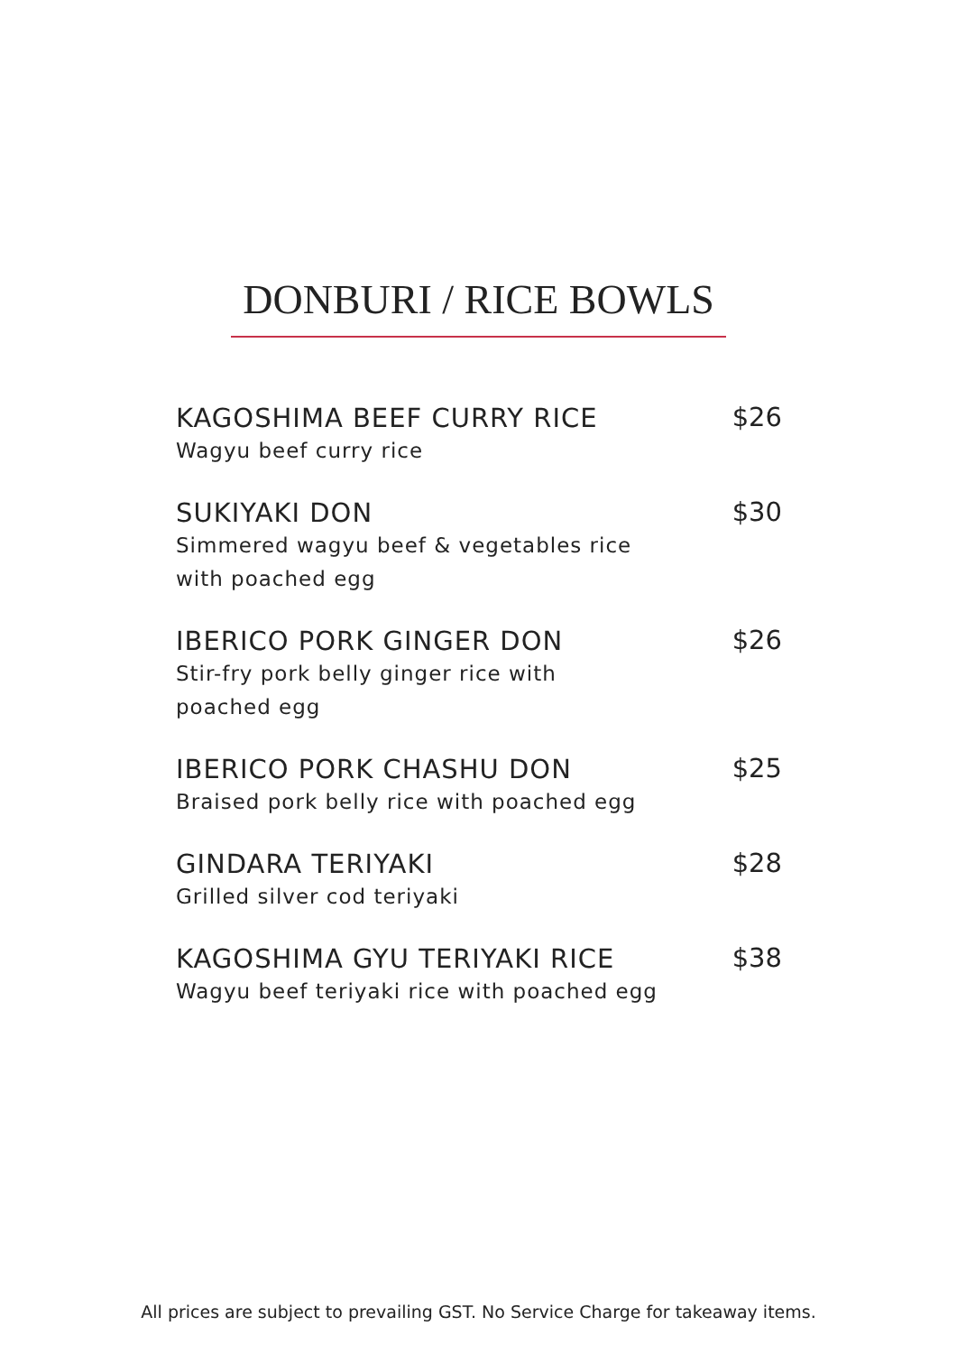DONBURI / RICE BOWLS
KAGOSHIMA BEEF CURRY RICE
Wagyu beef curry rice
$26
SUKIYAKI DON
Simmered wagyu beef & vegetables rice
with poached egg
$30
IBERICO PORK GINGER DON
Stir-fry pork belly ginger rice with
poached egg
$26
IBERICO PORK CHASHU DON
Braised pork belly rice with poached egg
$25
GINDARA TERIYAKI
Grilled silver cod teriyaki
$28
KAGOSHIMA GYU TERIYAKI RICE
Wagyu beef teriyaki rice with poached egg
$38
All prices are subject to prevailing GST. No Service Charge for takeaway items.